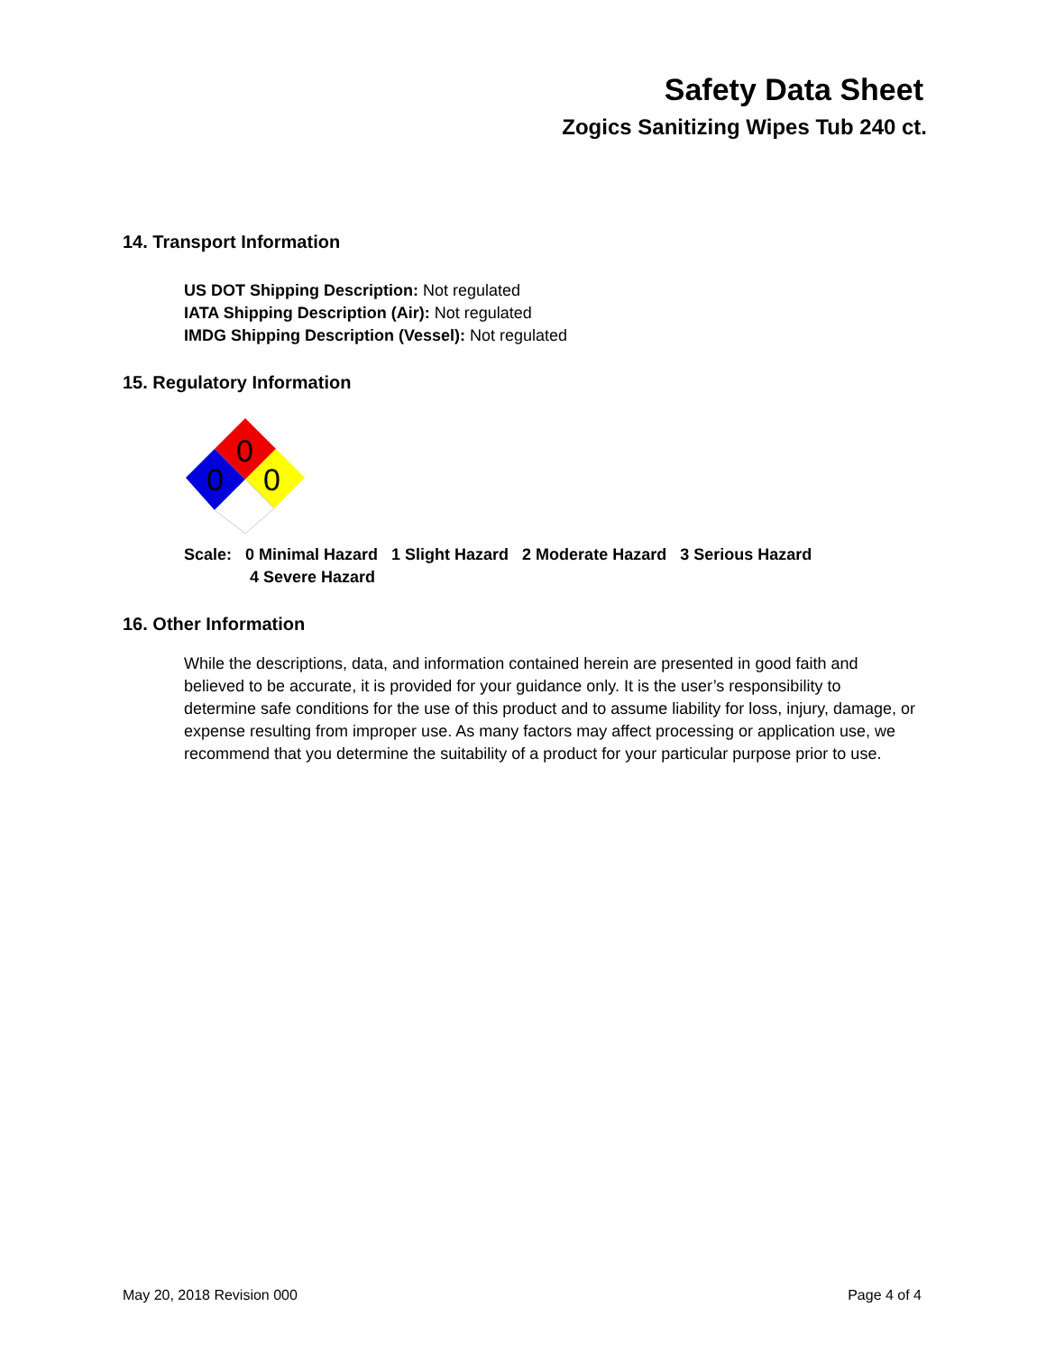Safety Data Sheet
Zogics Sanitizing Wipes Tub 240 ct.
14. Transport Information
US DOT Shipping Description: Not regulated
IATA Shipping Description (Air): Not regulated
IMDG Shipping Description (Vessel): Not regulated
15. Regulatory Information
0
0
0
Scale: 0 Minimal Hazard 1 Slight Hazard 2 Moderate Hazard 3 Serious Hazard
4 Severe Hazard
16. Other Information
While the descriptions, data, and information contained herein are presented in good faith and believed to be accurate, it is provided for your guidance only. It is the user’s responsibility to determine safe conditions for the use of this product and to assume liability for loss, injury, damage, or expense resulting from improper use. As many factors may affect processing or application use, we recommend that you determine the suitability of a product for your particular purpose prior to use.
May 20, 2018 Revision 000 Page 4 of 4